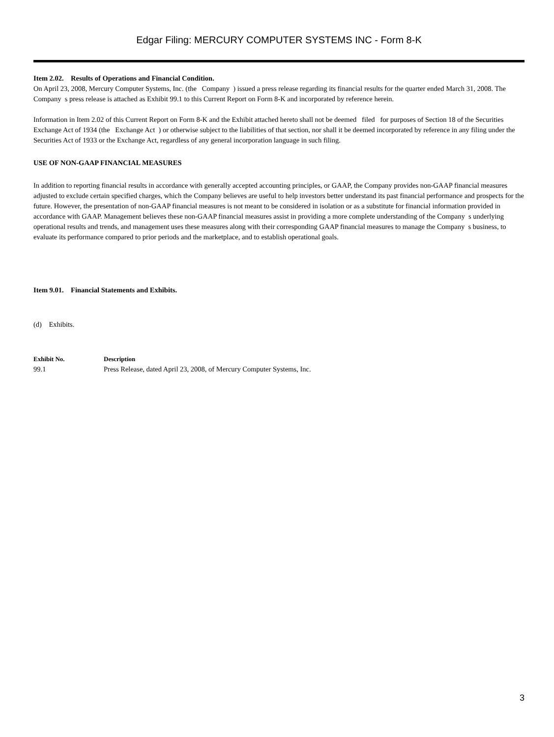Edgar Filing: MERCURY COMPUTER SYSTEMS INC - Form 8-K
Item 2.02. Results of Operations and Financial Condition.
On April 23, 2008, Mercury Computer Systems, Inc. (the Company ) issued a press release regarding its financial results for the quarter ended March 31, 2008. The Company s press release is attached as Exhibit 99.1 to this Current Report on Form 8-K and incorporated by reference herein.
Information in Item 2.02 of this Current Report on Form 8-K and the Exhibit attached hereto shall not be deemed filed for purposes of Section 18 of the Securities Exchange Act of 1934 (the Exchange Act ) or otherwise subject to the liabilities of that section, nor shall it be deemed incorporated by reference in any filing under the Securities Act of 1933 or the Exchange Act, regardless of any general incorporation language in such filing.
USE OF NON-GAAP FINANCIAL MEASURES
In addition to reporting financial results in accordance with generally accepted accounting principles, or GAAP, the Company provides non-GAAP financial measures adjusted to exclude certain specified charges, which the Company believes are useful to help investors better understand its past financial performance and prospects for the future. However, the presentation of non-GAAP financial measures is not meant to be considered in isolation or as a substitute for financial information provided in accordance with GAAP. Management believes these non-GAAP financial measures assist in providing a more complete understanding of the Company s underlying operational results and trends, and management uses these measures along with their corresponding GAAP financial measures to manage the Company s business, to evaluate its performance compared to prior periods and the marketplace, and to establish operational goals.
Item 9.01. Financial Statements and Exhibits.
(d) Exhibits.
| Exhibit No. | Description |
| --- | --- |
| 99.1 | Press Release, dated April 23, 2008, of Mercury Computer Systems, Inc. |
3